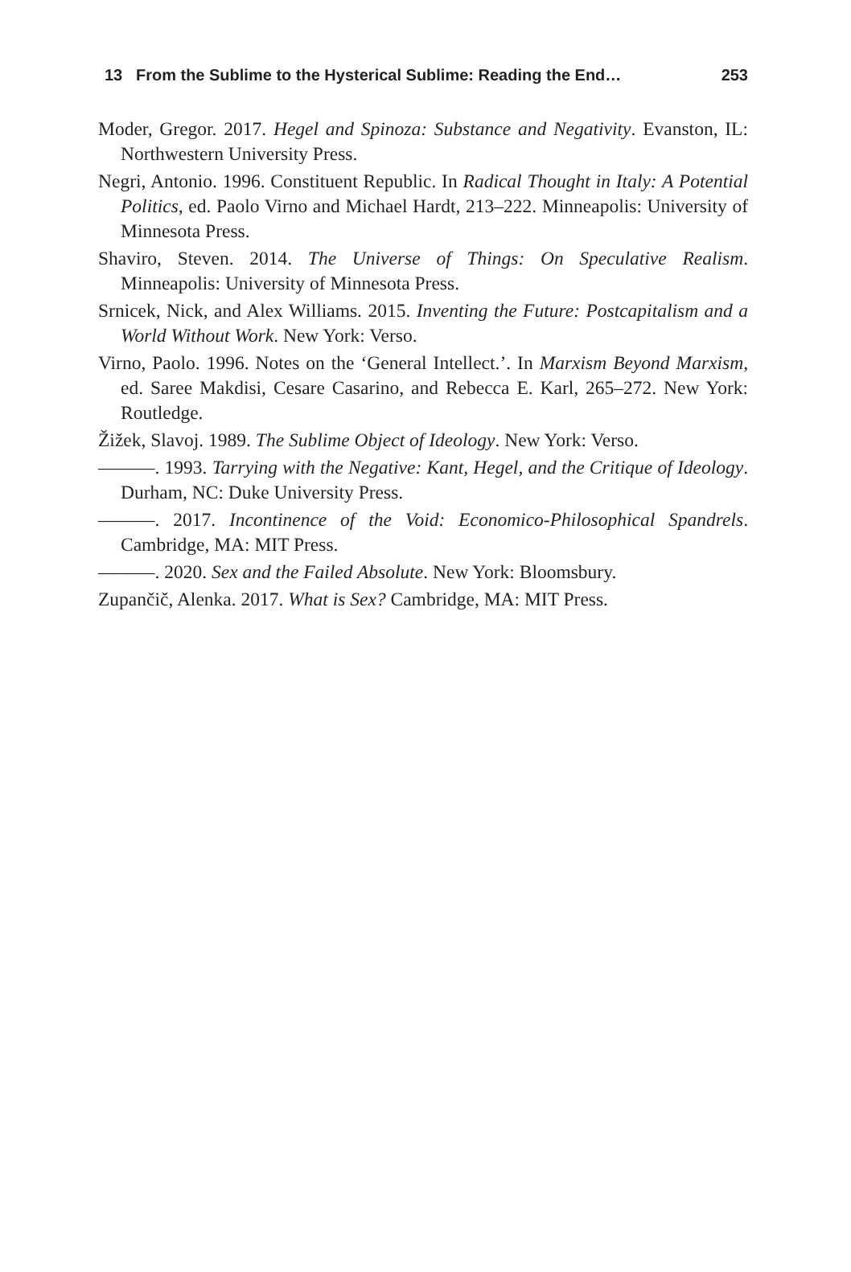13 From the Sublime to the Hysterical Sublime: Reading the End… 253
Moder, Gregor. 2017. Hegel and Spinoza: Substance and Negativity. Evanston, IL: Northwestern University Press.
Negri, Antonio. 1996. Constituent Republic. In Radical Thought in Italy: A Potential Politics, ed. Paolo Virno and Michael Hardt, 213–222. Minneapolis: University of Minnesota Press.
Shaviro, Steven. 2014. The Universe of Things: On Speculative Realism. Minneapolis: University of Minnesota Press.
Srnicek, Nick, and Alex Williams. 2015. Inventing the Future: Postcapitalism and a World Without Work. New York: Verso.
Virno, Paolo. 1996. Notes on the ‘General Intellect.’. In Marxism Beyond Marxism, ed. Saree Makdisi, Cesare Casarino, and Rebecca E. Karl, 265–272. New York: Routledge.
Žižek, Slavoj. 1989. The Sublime Object of Ideology. New York: Verso.
———. 1993. Tarrying with the Negative: Kant, Hegel, and the Critique of Ideology. Durham, NC: Duke University Press.
———. 2017. Incontinence of the Void: Economico-Philosophical Spandrels. Cambridge, MA: MIT Press.
———. 2020. Sex and the Failed Absolute. New York: Bloomsbury.
Zupančič, Alenka. 2017. What is Sex? Cambridge, MA: MIT Press.